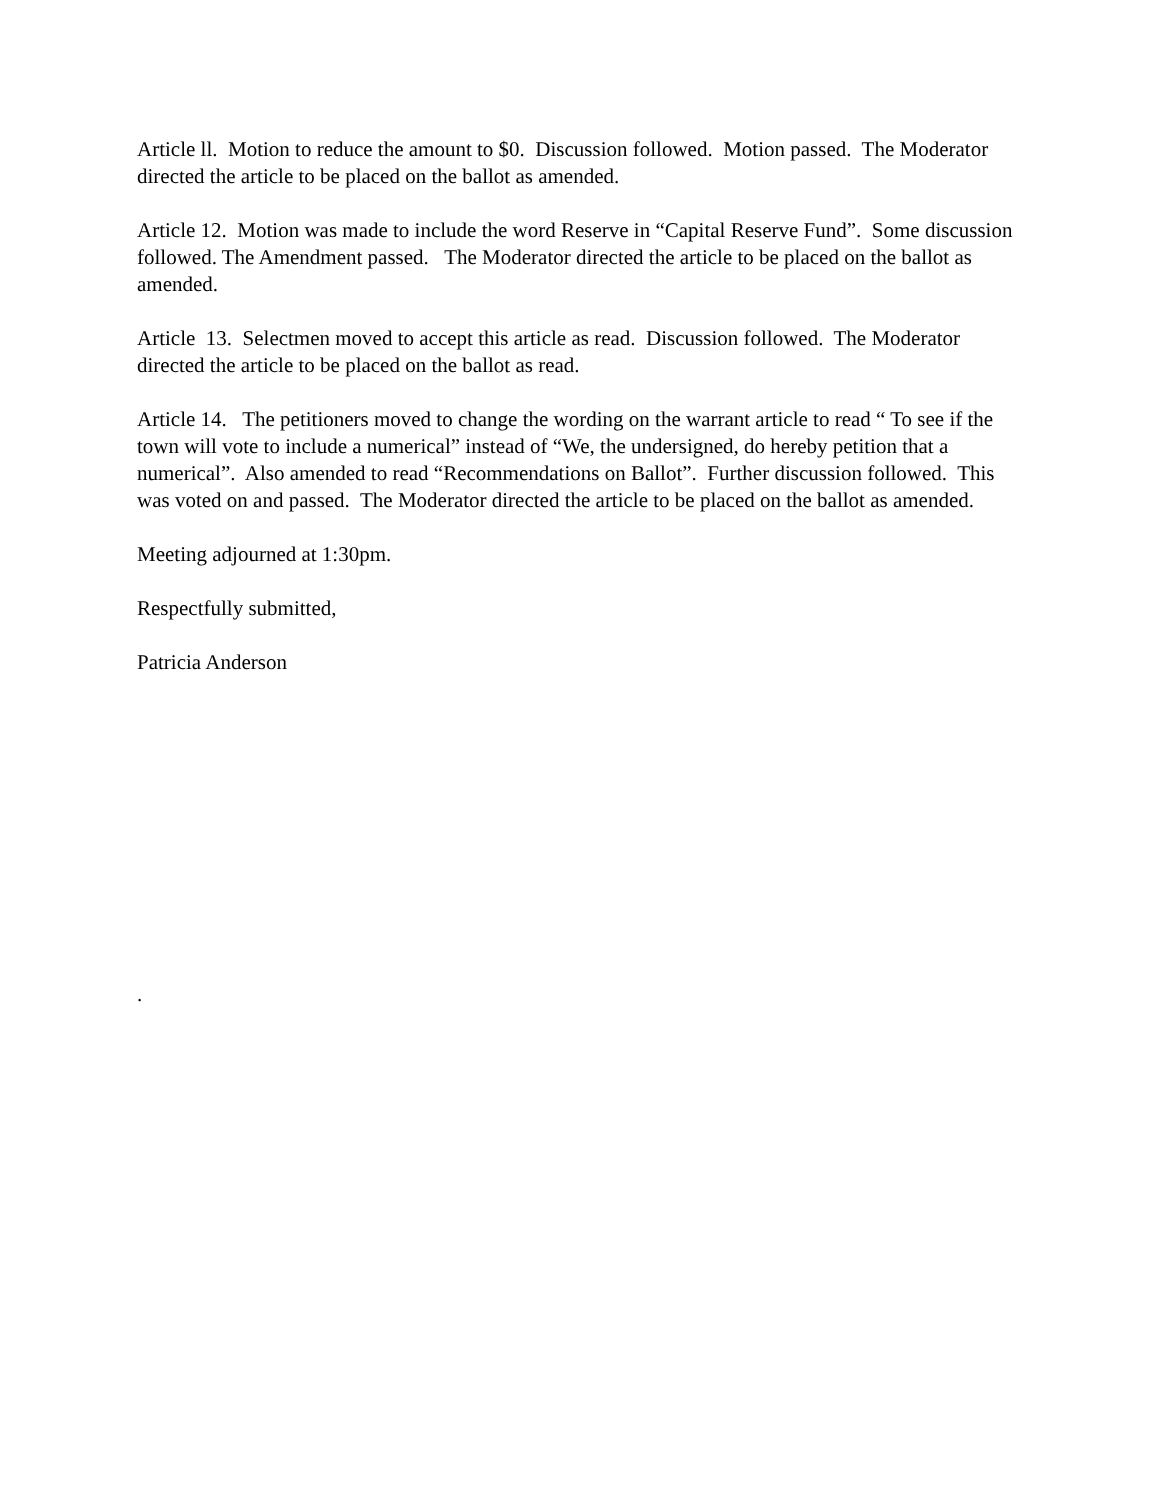Article ll. Motion to reduce the amount to $0. Discussion followed. Motion passed. The Moderator directed the article to be placed on the ballot as amended.
Article 12. Motion was made to include the word Reserve in “Capital Reserve Fund”. Some discussion followed. The Amendment passed. The Moderator directed the article to be placed on the ballot as amended.
Article 13. Selectmen moved to accept this article as read. Discussion followed. The Moderator directed the article to be placed on the ballot as read.
Article 14. The petitioners moved to change the wording on the warrant article to read “ To see if the town will vote to include a numerical” instead of “We, the undersigned, do hereby petition that a numerical”. Also amended to read “Recommendations on Ballot”. Further discussion followed. This was voted on and passed. The Moderator directed the article to be placed on the ballot as amended.
Meeting adjourned at 1:30pm.
Respectfully submitted,
Patricia Anderson
.